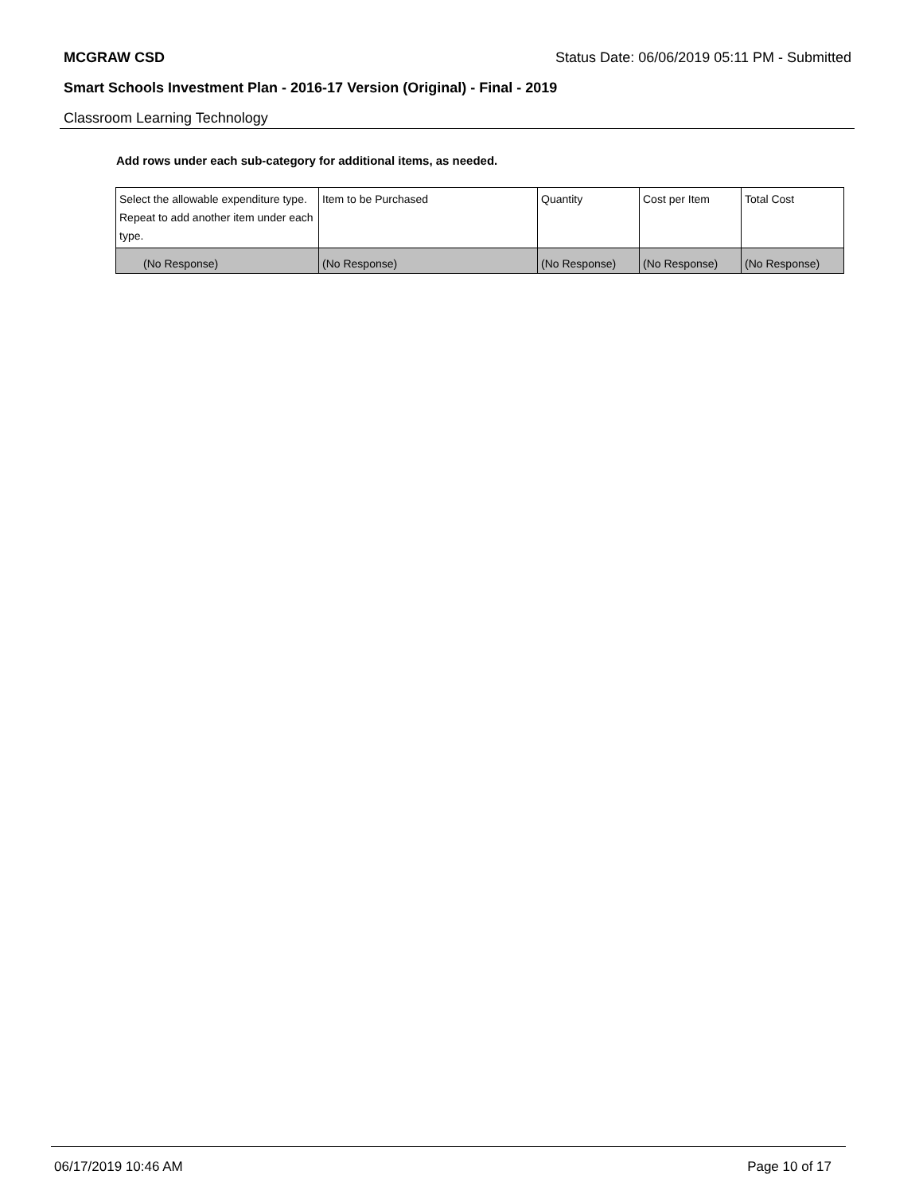MCGRAW CSD Status Date: 06/06/2019 05:11 PM - Submitted
Smart Schools Investment Plan - 2016-17 Version (Original) - Final - 2019
Classroom Learning Technology
Add rows under each sub-category for additional items, as needed.
| Select the allowable expenditure type. Repeat to add another item under each type. | Item to be Purchased | Quantity | Cost per Item | Total Cost |
| --- | --- | --- | --- | --- |
| (No Response) | (No Response) | (No Response) | (No Response) | (No Response) |
06/17/2019 10:46 AM Page 10 of 17